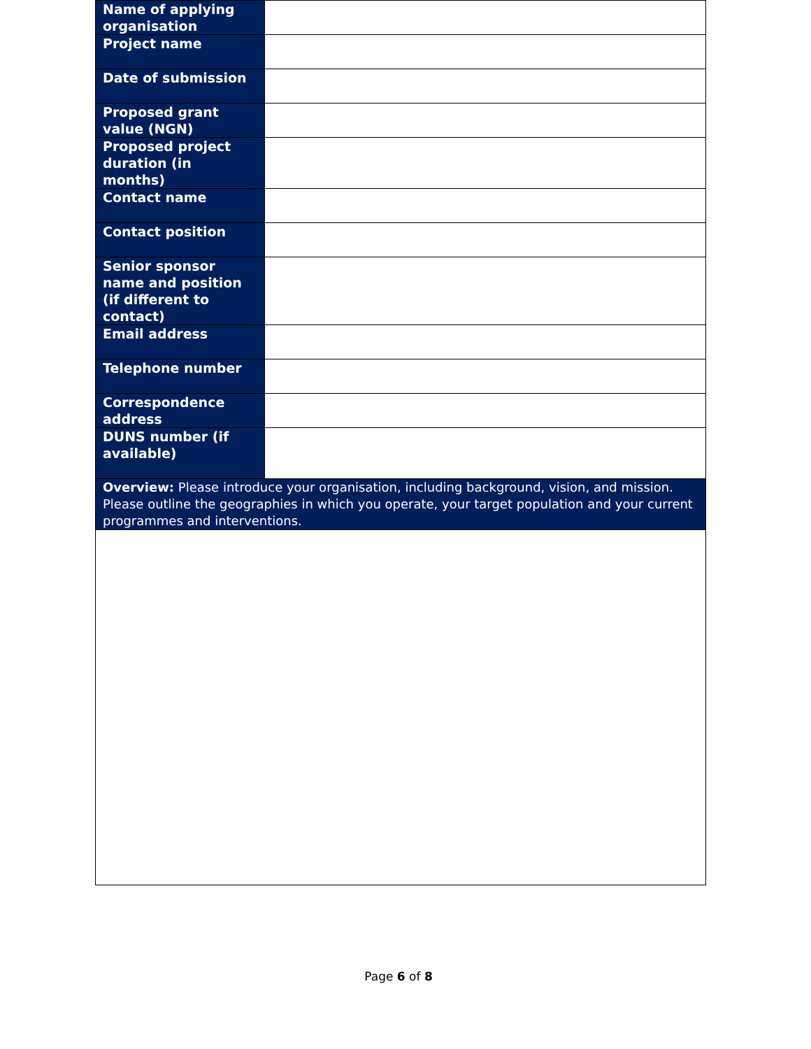| Name of applying organisation | |
| Project name | |
| Date of submission | |
| Proposed grant value (NGN) | |
| Proposed project duration (in months) | |
| Contact name | |
| Contact position | |
| Senior sponsor name and position (if different to contact) | |
| Email address | |
| Telephone number | |
| Correspondence address | |
| DUNS number (if available) | |
| Overview: Please introduce your organisation, including background, vision, and mission. Please outline the geographies in which you operate, your target population and your current programmes and interventions. | |
Page 6 of 8